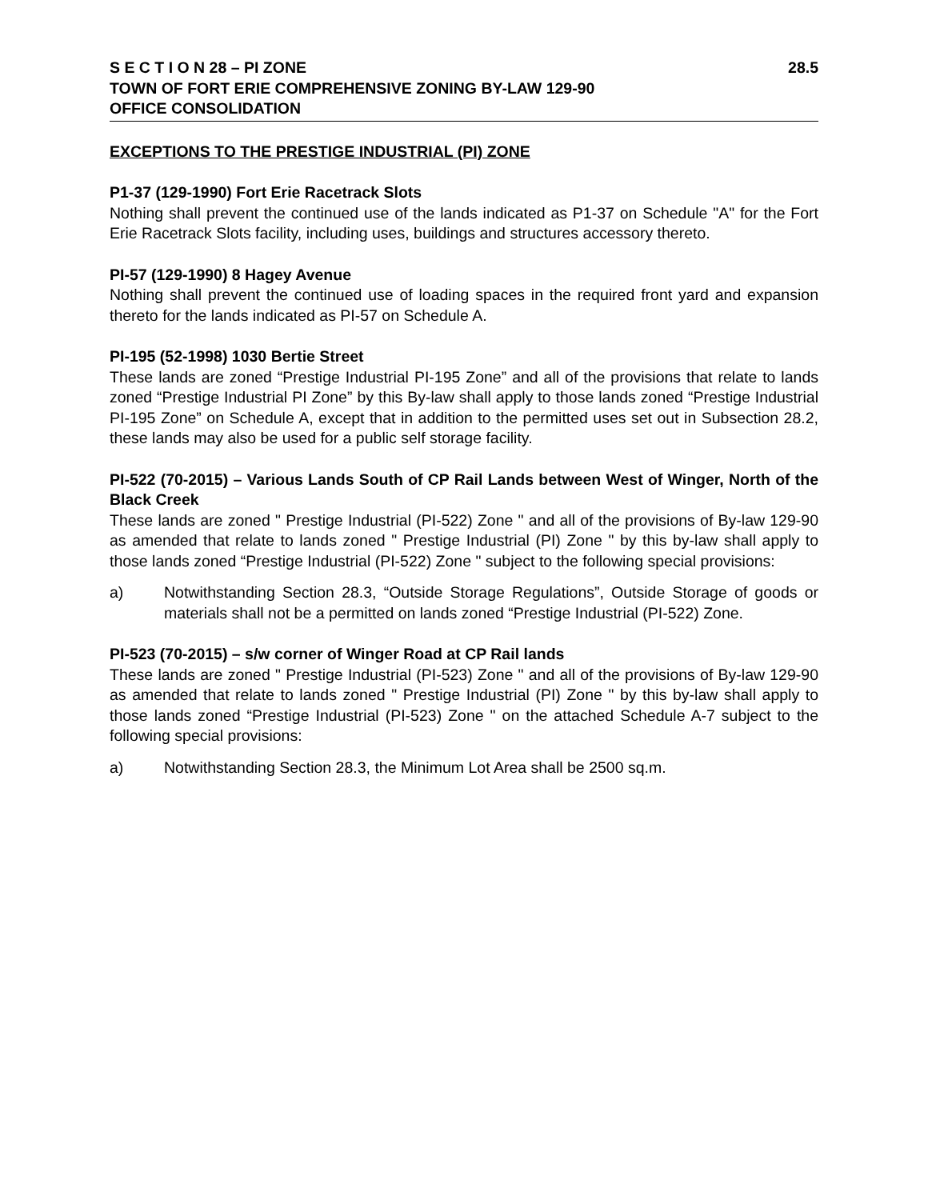S E C T I O N 28 – PI ZONE 28.5
TOWN OF FORT ERIE COMPREHENSIVE ZONING BY-LAW 129-90
OFFICE CONSOLIDATION
EXCEPTIONS TO THE PRESTIGE INDUSTRIAL (PI) ZONE
P1-37 (129-1990) Fort Erie Racetrack Slots
Nothing shall prevent the continued use of the lands indicated as P1-37 on Schedule "A" for the Fort Erie Racetrack Slots facility, including uses, buildings and structures accessory thereto.
PI-57 (129-1990) 8 Hagey Avenue
Nothing shall prevent the continued use of loading spaces in the required front yard and expansion thereto for the lands indicated as PI-57 on Schedule A.
PI-195 (52-1998) 1030 Bertie Street
These lands are zoned “Prestige Industrial PI-195 Zone” and all of the provisions that relate to lands zoned “Prestige Industrial PI Zone” by this By-law shall apply to those lands zoned “Prestige Industrial PI-195 Zone” on Schedule A, except that in addition to the permitted uses set out in Subsection 28.2, these lands may also be used for a public self storage facility.
PI-522 (70-2015) – Various Lands South of CP Rail Lands between West of Winger, North of the Black Creek
These lands are zoned " Prestige Industrial (PI-522) Zone " and all of the provisions of By-law 129-90 as amended that relate to lands zoned " Prestige Industrial (PI) Zone " by this by-law shall apply to those lands zoned “Prestige Industrial (PI-522) Zone " subject to the following special provisions:
a) Notwithstanding Section 28.3, “Outside Storage Regulations”, Outside Storage of goods or materials shall not be a permitted on lands zoned “Prestige Industrial (PI-522) Zone.
PI-523 (70-2015) – s/w corner of Winger Road at CP Rail lands
These lands are zoned " Prestige Industrial (PI-523) Zone " and all of the provisions of By-law 129-90 as amended that relate to lands zoned " Prestige Industrial (PI) Zone " by this by-law shall apply to those lands zoned “Prestige Industrial (PI-523) Zone " on the attached Schedule A-7 subject to the following special provisions:
a) Notwithstanding Section 28.3, the Minimum Lot Area shall be 2500 sq.m.